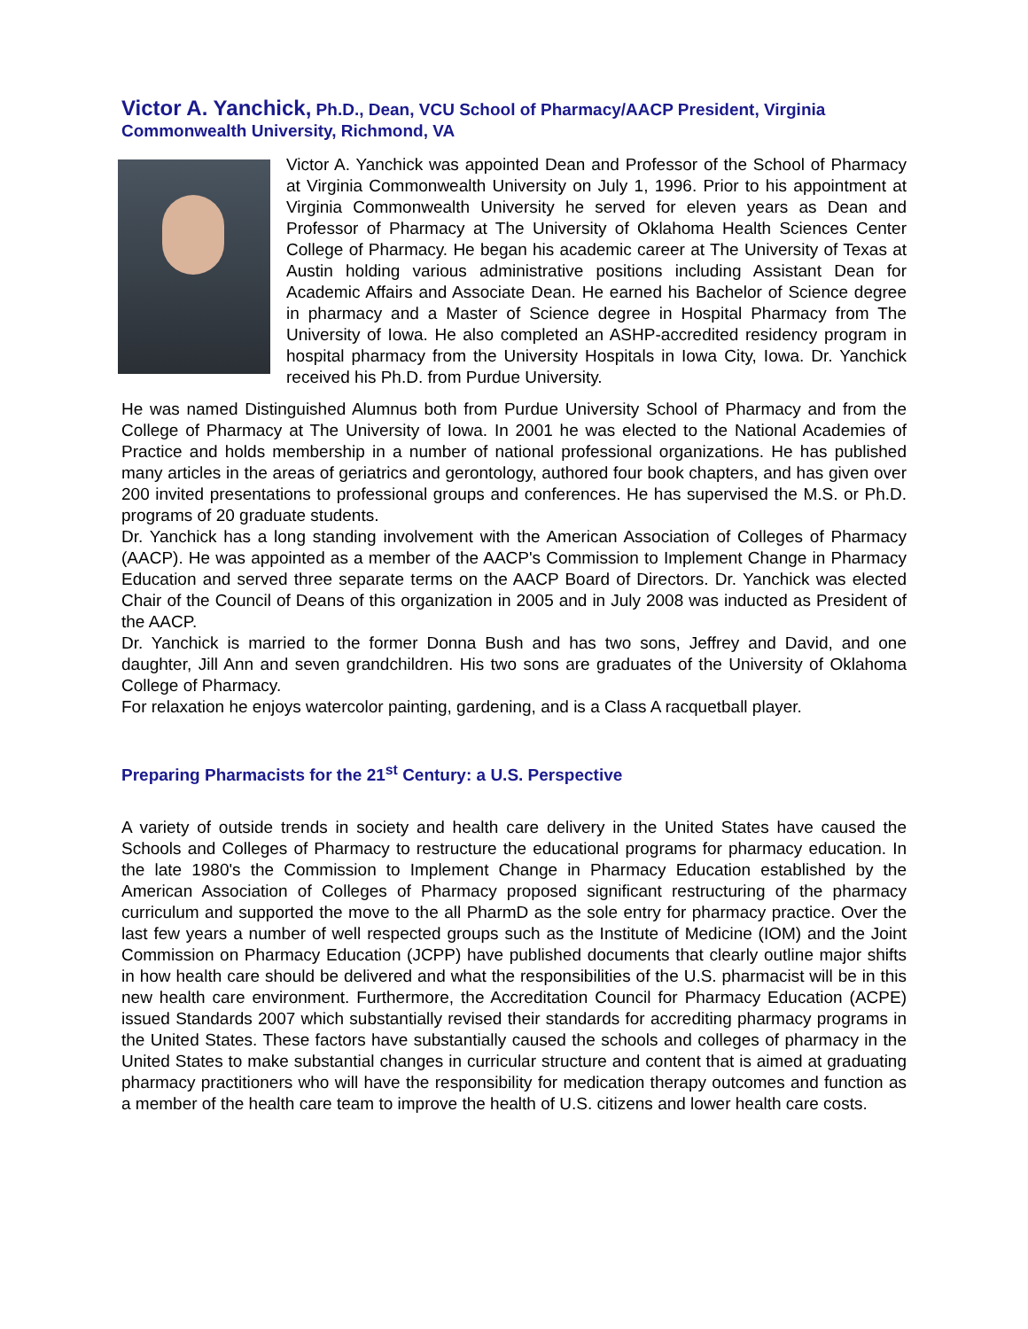Victor A. Yanchick, Ph.D., Dean, VCU School of Pharmacy/AACP President, Virginia Commonwealth University, Richmond, VA
Victor A. Yanchick was appointed Dean and Professor of the School of Pharmacy at Virginia Commonwealth University on July 1, 1996. Prior to his appointment at Virginia Commonwealth University he served for eleven years as Dean and Professor of Pharmacy at The University of Oklahoma Health Sciences Center College of Pharmacy. He began his academic career at The University of Texas at Austin holding various administrative positions including Assistant Dean for Academic Affairs and Associate Dean. He earned his Bachelor of Science degree in pharmacy and a Master of Science degree in Hospital Pharmacy from The University of Iowa. He also completed an ASHP-accredited residency program in hospital pharmacy from the University Hospitals in Iowa City, Iowa. Dr. Yanchick received his Ph.D. from Purdue University.
He was named Distinguished Alumnus both from Purdue University School of Pharmacy and from the College of Pharmacy at The University of Iowa. In 2001 he was elected to the National Academies of Practice and holds membership in a number of national professional organizations. He has published many articles in the areas of geriatrics and gerontology, authored four book chapters, and has given over 200 invited presentations to professional groups and conferences. He has supervised the M.S. or Ph.D. programs of 20 graduate students.
Dr. Yanchick has a long standing involvement with the American Association of Colleges of Pharmacy (AACP). He was appointed as a member of the AACP's Commission to Implement Change in Pharmacy Education and served three separate terms on the AACP Board of Directors. Dr. Yanchick was elected Chair of the Council of Deans of this organization in 2005 and in July 2008 was inducted as President of the AACP.
Dr. Yanchick is married to the former Donna Bush and has two sons, Jeffrey and David, and one daughter, Jill Ann and seven grandchildren. His two sons are graduates of the University of Oklahoma College of Pharmacy.
For relaxation he enjoys watercolor painting, gardening, and is a Class A racquetball player.
Preparing Pharmacists for the 21<sup>st</sup> Century: a U.S. Perspective
A variety of outside trends in society and health care delivery in the United States have caused the Schools and Colleges of Pharmacy to restructure the educational programs for pharmacy education. In the late 1980's the Commission to Implement Change in Pharmacy Education established by the American Association of Colleges of Pharmacy proposed significant restructuring of the pharmacy curriculum and supported the move to the all PharmD as the sole entry for pharmacy practice. Over the last few years a number of well respected groups such as the Institute of Medicine (IOM) and the Joint Commission on Pharmacy Education (JCPP) have published documents that clearly outline major shifts in how health care should be delivered and what the responsibilities of the U.S. pharmacist will be in this new health care environment. Furthermore, the Accreditation Council for Pharmacy Education (ACPE) issued Standards 2007 which substantially revised their standards for accrediting pharmacy programs in the United States. These factors have substantially caused the schools and colleges of pharmacy in the United States to make substantial changes in curricular structure and content that is aimed at graduating pharmacy practitioners who will have the responsibility for medication therapy outcomes and function as a member of the health care team to improve the health of U.S. citizens and lower health care costs.